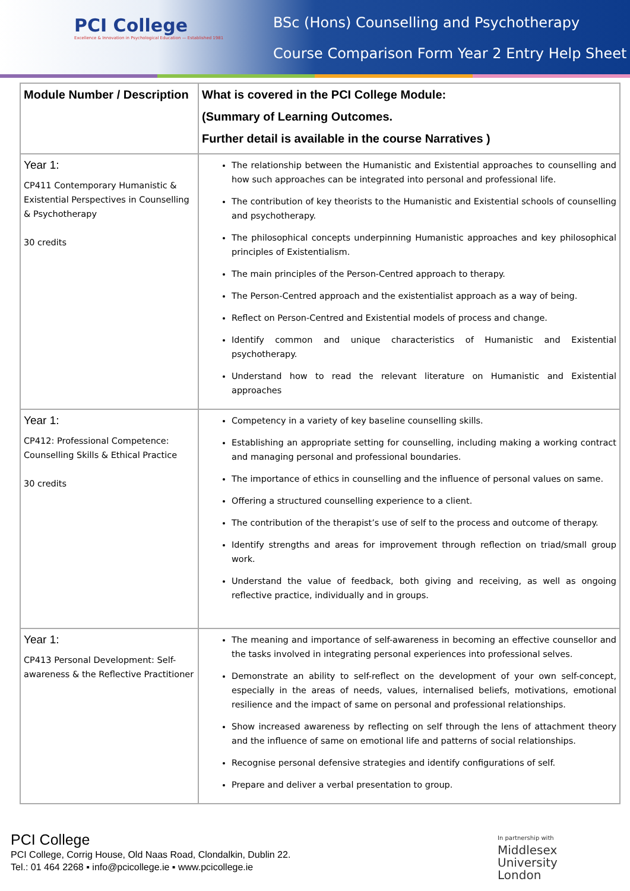PCI College
Excellence & Innovation in Psychological Education — Established 1981
BSc (Hons) Counselling and Psychotherapy
Course Comparison Form Year 2 Entry Help Sheet
| Module Number / Description | What is covered in the PCI College Module: (Summary of Learning Outcomes. Further detail is available in the course Narratives ) |
| --- | --- |
| Year 1: CP411 Contemporary Humanistic & Existential Perspectives in Counselling & Psychotherapy 30 credits | The relationship between the Humanistic and Existential approaches to counselling and how such approaches can be integrated into personal and professional life. The contribution of key theorists to the Humanistic and Existential schools of counselling and psychotherapy. The philosophical concepts underpinning Humanistic approaches and key philosophical principles of Existentialism. The main principles of the Person-Centred approach to therapy. The Person-Centred approach and the existentialist approach as a way of being. Reflect on Person-Centred and Existential models of process and change. Identify common and unique characteristics of Humanistic and Existential psychotherapy. Understand how to read the relevant literature on Humanistic and Existential approaches |
| Year 1: CP412: Professional Competence: Counselling Skills & Ethical Practice 30 credits | Competency in a variety of key baseline counselling skills. Establishing an appropriate setting for counselling, including making a working contract and managing personal and professional boundaries. The importance of ethics in counselling and the influence of personal values on same. Offering a structured counselling experience to a client. The contribution of the therapist’s use of self to the process and outcome of therapy. Identify strengths and areas for improvement through reflection on triad/small group work. Understand the value of feedback, both giving and receiving, as well as ongoing reflective practice, individually and in groups. |
| Year 1: CP413 Personal Development: Self-awareness & the Reflective Practitioner | The meaning and importance of self-awareness in becoming an effective counsellor and the tasks involved in integrating personal experiences into professional selves. Demonstrate an ability to self-reflect on the development of your own self-concept, especially in the areas of needs, values, internalised beliefs, motivations, emotional resilience and the impact of same on personal and professional relationships. Show increased awareness by reflecting on self through the lens of attachment theory and the influence of same on emotional life and patterns of social relationships. Recognise personal defensive strategies and identify configurations of self. Prepare and deliver a verbal presentation to group. |
PCI College
PCI College, Corrig House, Old Naas Road, Clondalkin, Dublin 22.
Tel.: 01 464 2268 ▪ info@pcicollege.ie ▪ www.pcicollege.ie
In partnership with
Middlesex
University
London